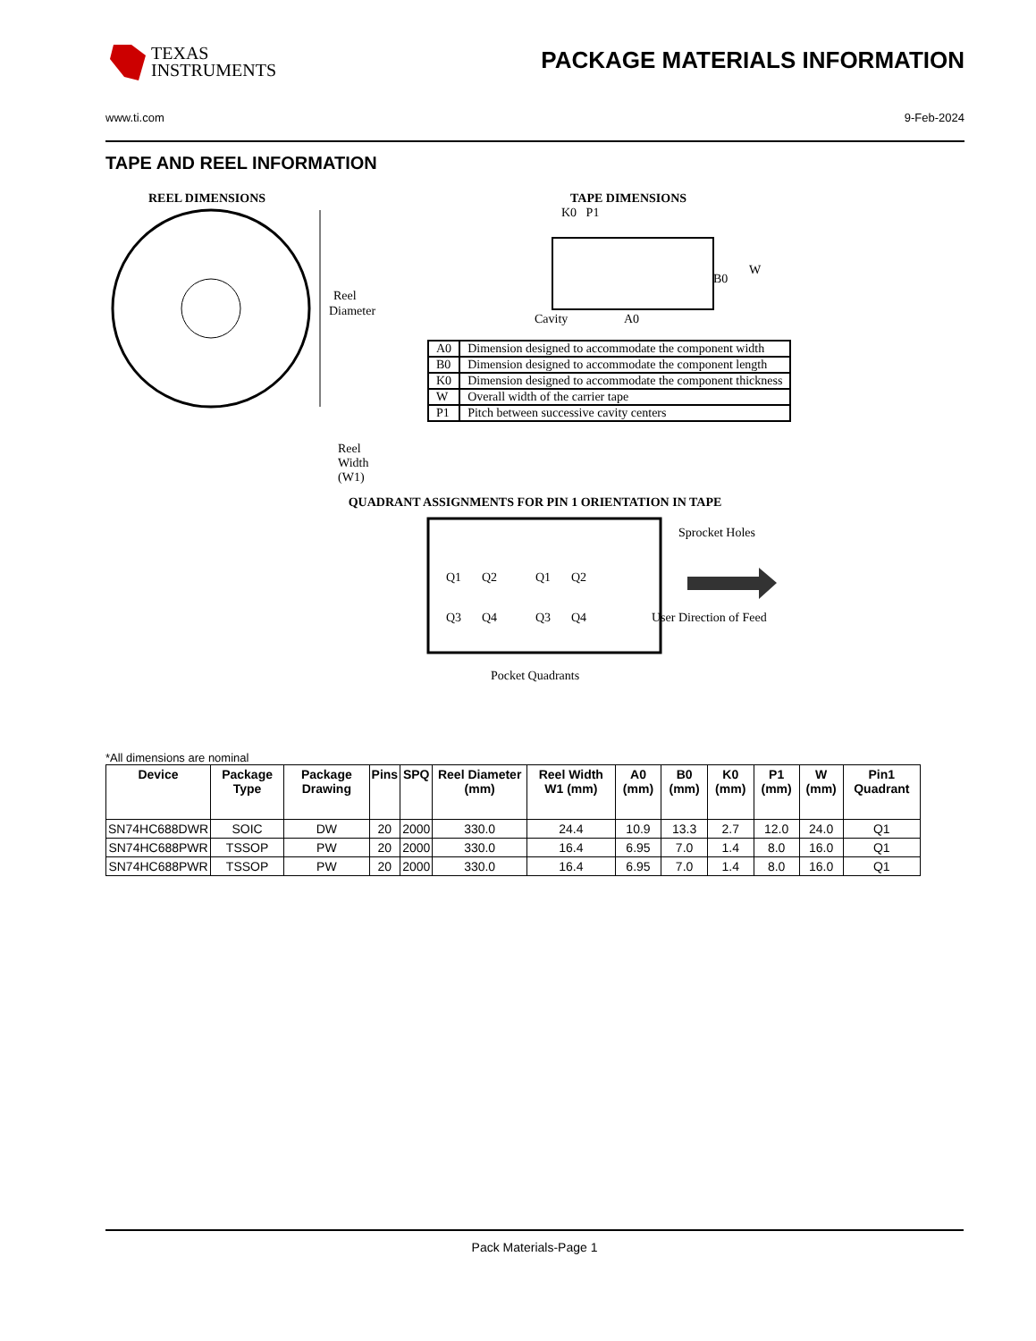TEXAS
INSTRUMENTS
PACKAGE MATERIALS INFORMATION
www.ti.com 9-Feb-2024
TAPE AND REEL INFORMATION
REEL DIMENSIONS
Reel
Diameter
Reel Width (W1)
TAPE DIMENSIONS
K0 P1
B0
W
Cavity
A0
| A0 | Dimension designed to accommodate the component width |
| B0 | Dimension designed to accommodate the component length |
| K0 | Dimension designed to accommodate the component thickness |
| W | Overall width of the carrier tape |
| P1 | Pitch between successive cavity centers |
QUADRANT ASSIGNMENTS FOR PIN 1 ORIENTATION IN TAPE
Q1
Q2
Q3
Q4
Q1
Q2
Q3
Q4
Sprocket Holes
User Direction of Feed
Pocket Quadrants
*All dimensions are nominal
| Device | Package Type | Package Drawing | Pins | SPQ | Reel Diameter (mm) | Reel Width W1 (mm) | A0 (mm) | B0 (mm) | K0 (mm) | P1 (mm) | W (mm) | Pin1 Quadrant |
| --- | --- | --- | --- | --- | --- | --- | --- | --- | --- | --- | --- | --- |
| SN74HC688DWR | SOIC | DW | 20 | 2000 | 330.0 | 24.4 | 10.9 | 13.3 | 2.7 | 12.0 | 24.0 | Q1 |
| SN74HC688PWR | TSSOP | PW | 20 | 2000 | 330.0 | 16.4 | 6.95 | 7.0 | 1.4 | 8.0 | 16.0 | Q1 |
| SN74HC688PWR | TSSOP | PW | 20 | 2000 | 330.0 | 16.4 | 6.95 | 7.0 | 1.4 | 8.0 | 16.0 | Q1 |
Pack Materials-Page 1